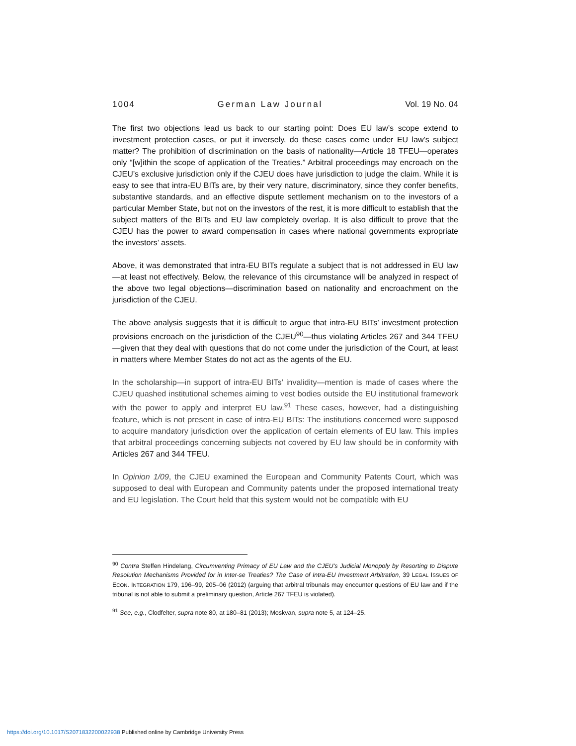1004 German Law Journal Vol. 19 No. 04
The first two objections lead us back to our starting point: Does EU law’s scope extend to investment protection cases, or put it inversely, do these cases come under EU law’s subject matter? The prohibition of discrimination on the basis of nationality—Article 18 TFEU—operates only “[w]ithin the scope of application of the Treaties.” Arbitral proceedings may encroach on the CJEU’s exclusive jurisdiction only if the CJEU does have jurisdiction to judge the claim. While it is easy to see that intra-EU BITs are, by their very nature, discriminatory, since they confer benefits, substantive standards, and an effective dispute settlement mechanism on to the investors of a particular Member State, but not on the investors of the rest, it is more difficult to establish that the subject matters of the BITs and EU law completely overlap. It is also difficult to prove that the CJEU has the power to award compensation in cases where national governments expropriate the investors’ assets.
Above, it was demonstrated that intra-EU BITs regulate a subject that is not addressed in EU law—at least not effectively. Below, the relevance of this circumstance will be analyzed in respect of the above two legal objections—discrimination based on nationality and encroachment on the jurisdiction of the CJEU.
The above analysis suggests that it is difficult to argue that intra-EU BITs’ investment protection provisions encroach on the jurisdiction of the CJEU<sup>90</sup>—thus violating Articles 267 and 344 TFEU—given that they deal with questions that do not come under the jurisdiction of the Court, at least in matters where Member States do not act as the agents of the EU.
In the scholarship—in support of intra-EU BITs’ invalidity—mention is made of cases where the CJEU quashed institutional schemes aiming to vest bodies outside the EU institutional framework with the power to apply and interpret EU law.<sup>91</sup> These cases, however, had a distinguishing feature, which is not present in case of intra-EU BITs: The institutions concerned were supposed to acquire mandatory jurisdiction over the application of certain elements of EU law. This implies that arbitral proceedings concerning subjects not covered by EU law should be in conformity with Articles 267 and 344 TFEU.
In Opinion 1/09, the CJEU examined the European and Community Patents Court, which was supposed to deal with European and Community patents under the proposed international treaty and EU legislation. The Court held that this system would not be compatible with EU
<sup>90</sup> Contra Steffen Hindelang, Circumventing Primacy of EU Law and the CJEU's Judicial Monopoly by Resorting to Dispute Resolution Mechanisms Provided for in Inter-se Treaties? The Case of Intra-EU Investment Arbitration, 39 LEGAL ISSUES OF ECON. INTEGRATION 179, 196–99, 205–06 (2012) (arguing that arbitral tribunals may encounter questions of EU law and if the tribunal is not able to submit a preliminary question, Article 267 TFEU is violated).
<sup>91</sup> See, e.g., Clodfelter, supra note 80, at 180–81 (2013); Moskvan, supra note 5, at 124–25.
https://doi.org/10.1017/S2071832200022938 Published online by Cambridge University Press